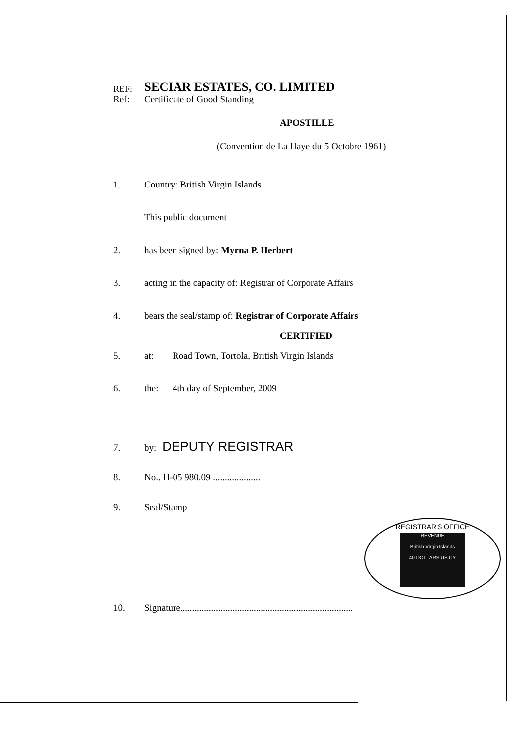REF: SECIAR ESTATES, CO. LIMITED
Ref: Certificate of Good Standing
APOSTILLE
(Convention de La Haye du 5 Octobre 1961)
1. Country: British Virgin Islands
This public document
2. has been signed by: Myrna P. Herbert
3. acting in the capacity of: Registrar of Corporate Affairs
4. bears the seal/stamp of: Registrar of Corporate Affairs
CERTIFIED
5. at: Road Town, Tortola, British Virgin Islands
6. the: 4th day of September, 2009
7. by: DEPUTY REGISTRAR
8. No.. H-05 980.09 ....................
9. Seal/Stamp
REGISTRAR'S OFFICE
REVENUE
British Virgin Islands
40 DOLLARS-US CY
10. Signature.........................................................................